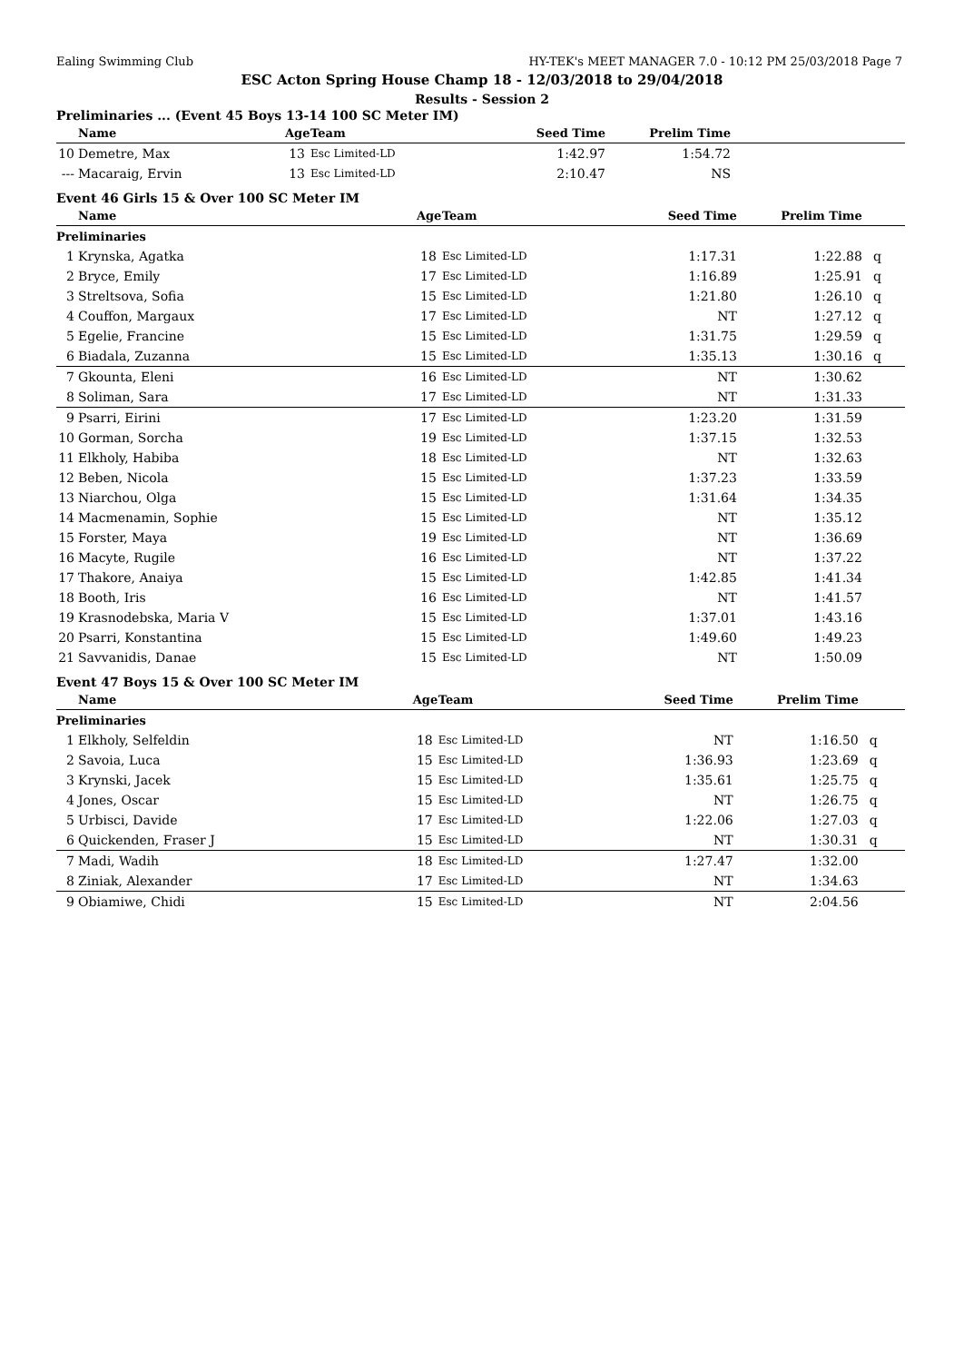Ealing Swimming Club HY-TEK's MEET MANAGER 7.0 - 10:12 PM 25/03/2018 Page 7
ESC Acton Spring House Champ 18 - 12/03/2018 to 29/04/2018
Results - Session 2
Preliminaries ... (Event 45 Boys 13-14 100 SC Meter IM)
| | Name | Age | Team | Seed Time | Prelim Time | |
| --- | --- | --- | --- | --- | --- | --- |
| 10 | Demetre, Max | 13 | Esc Limited-LD | 1:42.97 | 1:54.72 | |
| --- | Macaraig, Ervin | 13 | Esc Limited-LD | 2:10.47 | NS | |
Event 46 Girls 15 & Over 100 SC Meter IM
| | Name | Age | Team | Seed Time | Prelim Time | |
| --- | --- | --- | --- | --- | --- | --- |
| Preliminaries | | | | | | |
| 1 | Krynska, Agatka | 18 | Esc Limited-LD | 1:17.31 | 1:22.88 | q |
| 2 | Bryce, Emily | 17 | Esc Limited-LD | 1:16.89 | 1:25.91 | q |
| 3 | Streltsova, Sofia | 15 | Esc Limited-LD | 1:21.80 | 1:26.10 | q |
| 4 | Couffon, Margaux | 17 | Esc Limited-LD | NT | 1:27.12 | q |
| 5 | Egelie, Francine | 15 | Esc Limited-LD | 1:31.75 | 1:29.59 | q |
| 6 | Biadala, Zuzanna | 15 | Esc Limited-LD | 1:35.13 | 1:30.16 | q |
| 7 | Gkounta, Eleni | 16 | Esc Limited-LD | NT | 1:30.62 | |
| 8 | Soliman, Sara | 17 | Esc Limited-LD | NT | 1:31.33 | |
| 9 | Psarri, Eirini | 17 | Esc Limited-LD | 1:23.20 | 1:31.59 | |
| 10 | Gorman, Sorcha | 19 | Esc Limited-LD | 1:37.15 | 1:32.53 | |
| 11 | Elkholy, Habiba | 18 | Esc Limited-LD | NT | 1:32.63 | |
| 12 | Beben, Nicola | 15 | Esc Limited-LD | 1:37.23 | 1:33.59 | |
| 13 | Niarchou, Olga | 15 | Esc Limited-LD | 1:31.64 | 1:34.35 | |
| 14 | Macmenamin, Sophie | 15 | Esc Limited-LD | NT | 1:35.12 | |
| 15 | Forster, Maya | 19 | Esc Limited-LD | NT | 1:36.69 | |
| 16 | Macyte, Rugile | 16 | Esc Limited-LD | NT | 1:37.22 | |
| 17 | Thakore, Anaiya | 15 | Esc Limited-LD | 1:42.85 | 1:41.34 | |
| 18 | Booth, Iris | 16 | Esc Limited-LD | NT | 1:41.57 | |
| 19 | Krasnodebska, Maria V | 15 | Esc Limited-LD | 1:37.01 | 1:43.16 | |
| 20 | Psarri, Konstantina | 15 | Esc Limited-LD | 1:49.60 | 1:49.23 | |
| 21 | Savvanidis, Danae | 15 | Esc Limited-LD | NT | 1:50.09 | |
Event 47 Boys 15 & Over 100 SC Meter IM
| | Name | Age | Team | Seed Time | Prelim Time | |
| --- | --- | --- | --- | --- | --- | --- |
| Preliminaries | | | | | | |
| 1 | Elkholy, Selfeldin | 18 | Esc Limited-LD | NT | 1:16.50 | q |
| 2 | Savoia, Luca | 15 | Esc Limited-LD | 1:36.93 | 1:23.69 | q |
| 3 | Krynski, Jacek | 15 | Esc Limited-LD | 1:35.61 | 1:25.75 | q |
| 4 | Jones, Oscar | 15 | Esc Limited-LD | NT | 1:26.75 | q |
| 5 | Urbisci, Davide | 17 | Esc Limited-LD | 1:22.06 | 1:27.03 | q |
| 6 | Quickenden, Fraser J | 15 | Esc Limited-LD | NT | 1:30.31 | q |
| 7 | Madi, Wadih | 18 | Esc Limited-LD | 1:27.47 | 1:32.00 | |
| 8 | Ziniak, Alexander | 17 | Esc Limited-LD | NT | 1:34.63 | |
| 9 | Obiamiwe, Chidi | 15 | Esc Limited-LD | NT | 2:04.56 | |